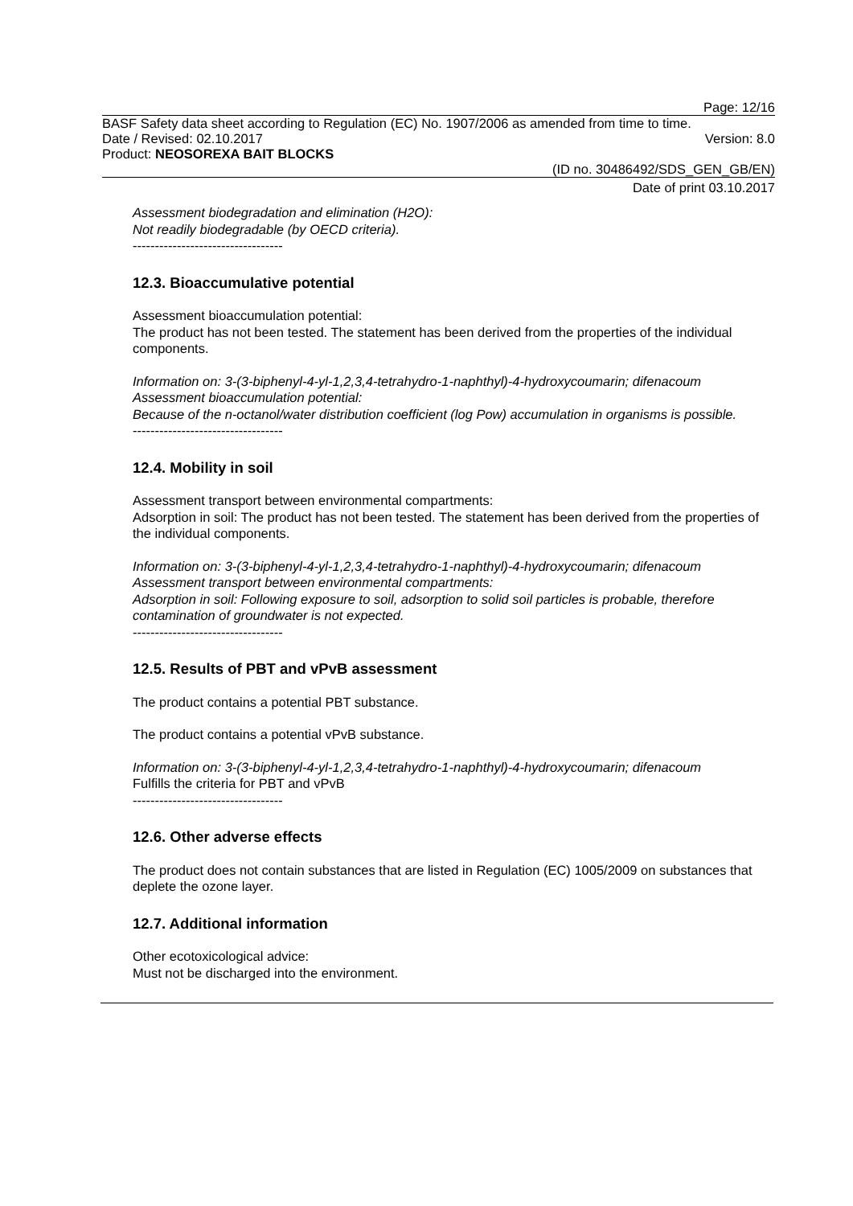Page: 12/16
BASF Safety data sheet according to Regulation (EC) No. 1907/2006 as amended from time to time.
Date / Revised: 02.10.2017 Version: 8.0
Product: NEOSOREXA BAIT BLOCKS
(ID no. 30486492/SDS_GEN_GB/EN)
Date of print 03.10.2017
Assessment biodegradation and elimination (H2O):
Not readily biodegradable (by OECD criteria).
----------------------------------
12.3. Bioaccumulative potential
Assessment bioaccumulation potential:
The product has not been tested. The statement has been derived from the properties of the individual components.
Information on: 3-(3-biphenyl-4-yl-1,2,3,4-tetrahydro-1-naphthyl)-4-hydroxycoumarin; difenacoum
Assessment bioaccumulation potential:
Because of the n-octanol/water distribution coefficient (log Pow) accumulation in organisms is possible.
----------------------------------
12.4. Mobility in soil
Assessment transport between environmental compartments:
Adsorption in soil: The product has not been tested. The statement has been derived from the properties of the individual components.
Information on: 3-(3-biphenyl-4-yl-1,2,3,4-tetrahydro-1-naphthyl)-4-hydroxycoumarin; difenacoum
Assessment transport between environmental compartments:
Adsorption in soil: Following exposure to soil, adsorption to solid soil particles is probable, therefore contamination of groundwater is not expected.
----------------------------------
12.5. Results of PBT and vPvB assessment
The product contains a potential PBT substance.
The product contains a potential vPvB substance.
Information on: 3-(3-biphenyl-4-yl-1,2,3,4-tetrahydro-1-naphthyl)-4-hydroxycoumarin; difenacoum
Fulfills the criteria for PBT and vPvB
----------------------------------
12.6. Other adverse effects
The product does not contain substances that are listed in Regulation (EC) 1005/2009 on substances that deplete the ozone layer.
12.7. Additional information
Other ecotoxicological advice:
Must not be discharged into the environment.